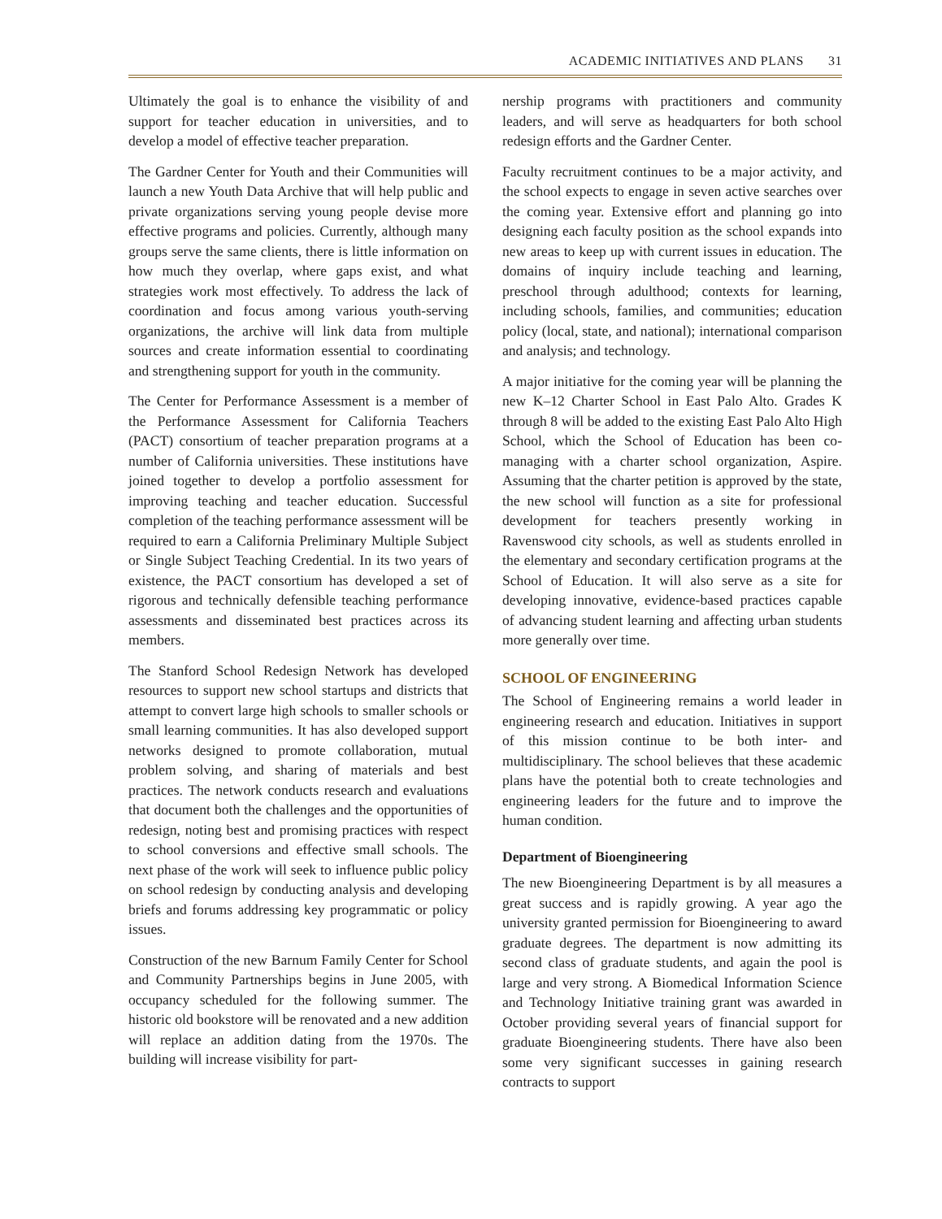ACADEMIC INITIATIVES AND PLANS 31
Ultimately the goal is to enhance the visibility of and support for teacher education in universities, and to develop a model of effective teacher preparation.
The Gardner Center for Youth and their Communities will launch a new Youth Data Archive that will help public and private organizations serving young people devise more effective programs and policies. Currently, although many groups serve the same clients, there is little information on how much they overlap, where gaps exist, and what strategies work most effectively. To address the lack of coordination and focus among various youth-serving organizations, the archive will link data from multiple sources and create information essential to coordinating and strengthening support for youth in the community.
The Center for Performance Assessment is a member of the Performance Assessment for California Teachers (PACT) consortium of teacher preparation programs at a number of California universities. These institutions have joined together to develop a portfolio assessment for improving teaching and teacher education. Successful completion of the teaching performance assessment will be required to earn a California Preliminary Multiple Subject or Single Subject Teaching Credential. In its two years of existence, the PACT consortium has developed a set of rigorous and technically defensible teaching performance assessments and disseminated best practices across its members.
The Stanford School Redesign Network has developed resources to support new school startups and districts that attempt to convert large high schools to smaller schools or small learning communities. It has also developed support networks designed to promote collaboration, mutual problem solving, and sharing of materials and best practices. The network conducts research and evaluations that document both the challenges and the opportunities of redesign, noting best and promising practices with respect to school conversions and effective small schools. The next phase of the work will seek to influence public policy on school redesign by conducting analysis and developing briefs and forums addressing key programmatic or policy issues.
Construction of the new Barnum Family Center for School and Community Partnerships begins in June 2005, with occupancy scheduled for the following summer. The historic old bookstore will be renovated and a new addition will replace an addition dating from the 1970s. The building will increase visibility for part-
nership programs with practitioners and community leaders, and will serve as headquarters for both school redesign efforts and the Gardner Center.
Faculty recruitment continues to be a major activity, and the school expects to engage in seven active searches over the coming year. Extensive effort and planning go into designing each faculty position as the school expands into new areas to keep up with current issues in education. The domains of inquiry include teaching and learning, preschool through adulthood; contexts for learning, including schools, families, and communities; education policy (local, state, and national); international comparison and analysis; and technology.
A major initiative for the coming year will be planning the new K–12 Charter School in East Palo Alto. Grades K through 8 will be added to the existing East Palo Alto High School, which the School of Education has been co-managing with a charter school organization, Aspire. Assuming that the charter petition is approved by the state, the new school will function as a site for professional development for teachers presently working in Ravenswood city schools, as well as students enrolled in the elementary and secondary certification programs at the School of Education. It will also serve as a site for developing innovative, evidence-based practices capable of advancing student learning and affecting urban students more generally over time.
SCHOOL OF ENGINEERING
The School of Engineering remains a world leader in engineering research and education. Initiatives in support of this mission continue to be both inter- and multidisciplinary. The school believes that these academic plans have the potential both to create technologies and engineering leaders for the future and to improve the human condition.
Department of Bioengineering
The new Bioengineering Department is by all measures a great success and is rapidly growing. A year ago the university granted permission for Bioengineering to award graduate degrees. The department is now admitting its second class of graduate students, and again the pool is large and very strong. A Biomedical Information Science and Technology Initiative training grant was awarded in October providing several years of financial support for graduate Bioengineering students. There have also been some very significant successes in gaining research contracts to support